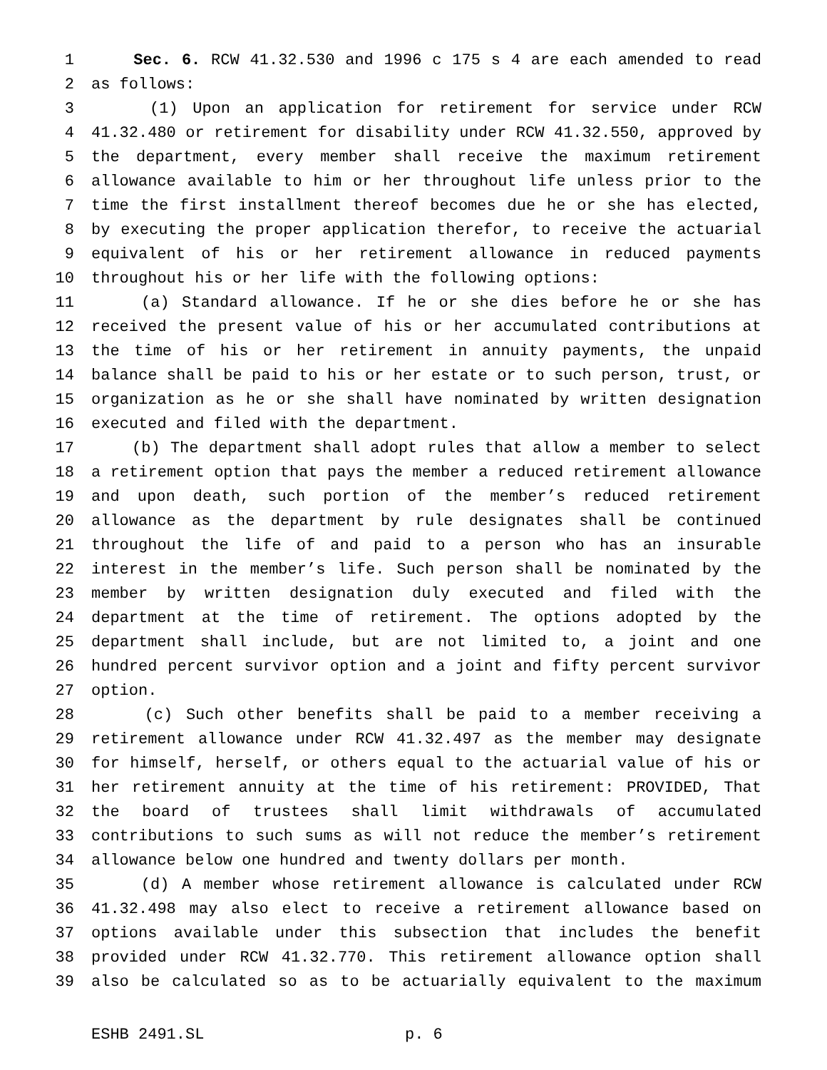1 Sec. 6. RCW 41.32.530 and 1996 c 175 s 4 are each amended to read
2 as follows:
3 (1) Upon an application for retirement for service under RCW
4 41.32.480 or retirement for disability under RCW 41.32.550, approved by
5 the department, every member shall receive the maximum retirement
6 allowance available to him or her throughout life unless prior to the
7 time the first installment thereof becomes due he or she has elected,
8 by executing the proper application therefor, to receive the actuarial
9 equivalent of his or her retirement allowance in reduced payments
10 throughout his or her life with the following options:
11 (a) Standard allowance. If he or she dies before he or she has
12 received the present value of his or her accumulated contributions at
13 the time of his or her retirement in annuity payments, the unpaid
14 balance shall be paid to his or her estate or to such person, trust, or
15 organization as he or she shall have nominated by written designation
16 executed and filed with the department.
17 (b) The department shall adopt rules that allow a member to select
18 a retirement option that pays the member a reduced retirement allowance
19 and upon death, such portion of the member’s reduced retirement
20 allowance as the department by rule designates shall be continued
21 throughout the life of and paid to a person who has an insurable
22 interest in the member’s life. Such person shall be nominated by the
23 member by written designation duly executed and filed with the
24 department at the time of retirement. The options adopted by the
25 department shall include, but are not limited to, a joint and one
26 hundred percent survivor option and a joint and fifty percent survivor
27 option.
28 (c) Such other benefits shall be paid to a member receiving a
29 retirement allowance under RCW 41.32.497 as the member may designate
30 for himself, herself, or others equal to the actuarial value of his or
31 her retirement annuity at the time of his retirement: PROVIDED, That
32 the board of trustees shall limit withdrawals of accumulated
33 contributions to such sums as will not reduce the member’s retirement
34 allowance below one hundred and twenty dollars per month.
35 (d) A member whose retirement allowance is calculated under RCW
36 41.32.498 may also elect to receive a retirement allowance based on
37 options available under this subsection that includes the benefit
38 provided under RCW 41.32.770. This retirement allowance option shall
39 also be calculated so as to be actuarially equivalent to the maximum
ESHB 2491.SL p. 6